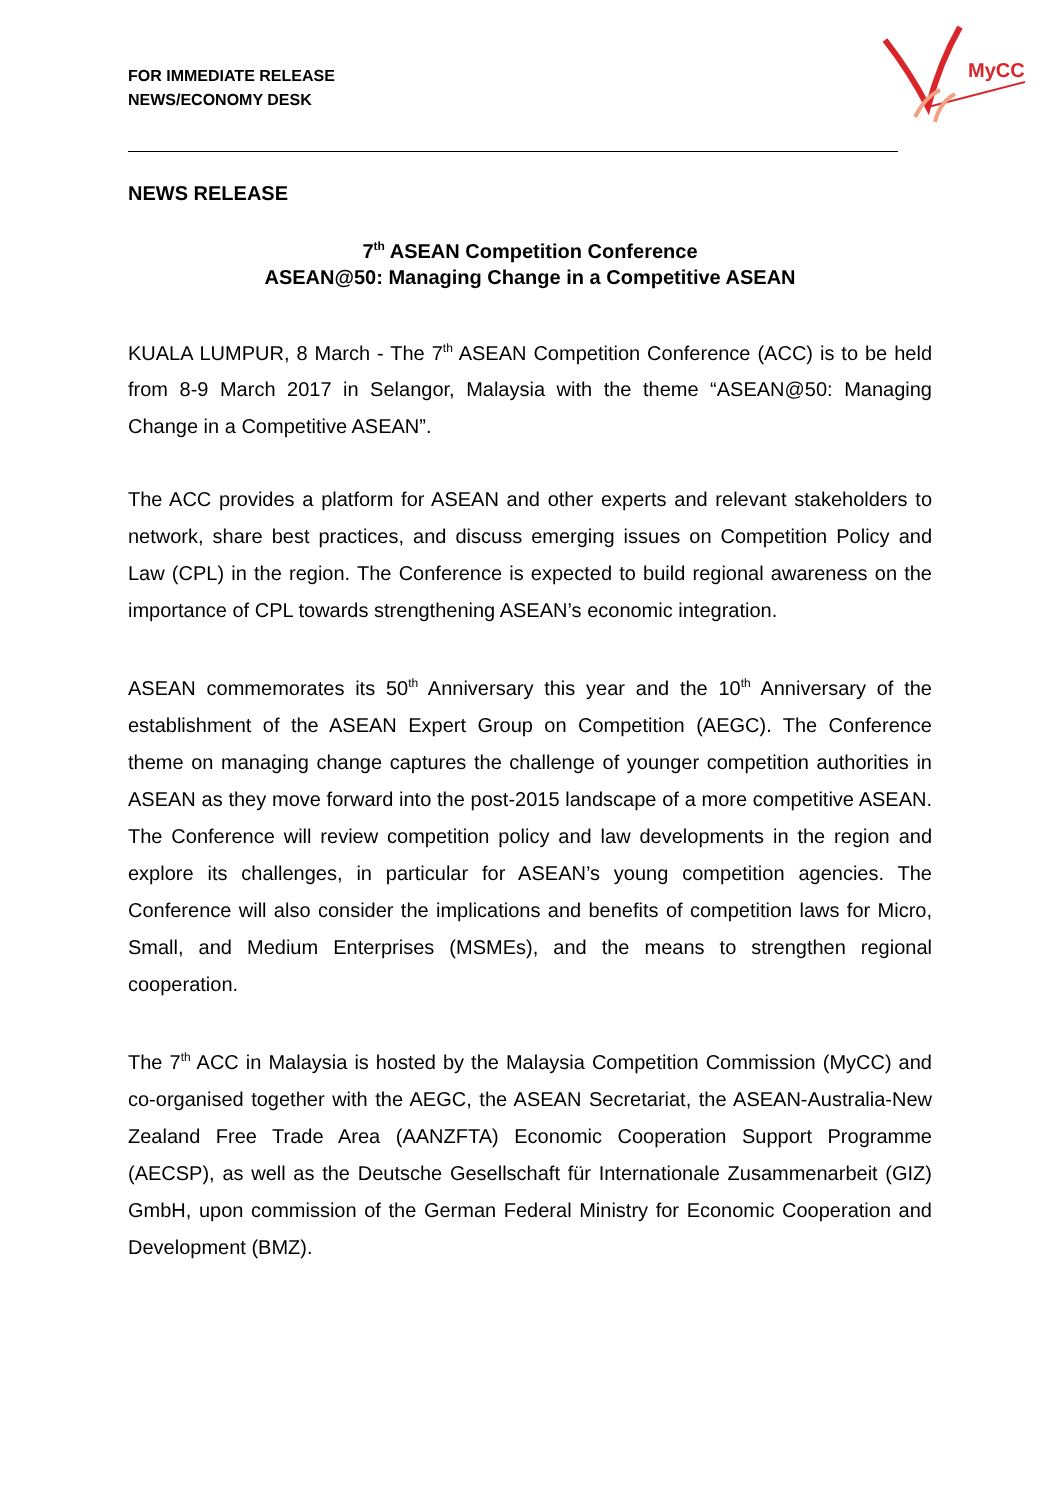FOR IMMEDIATE RELEASE
NEWS/ECONOMY DESK
MyCC
NEWS RELEASE
7<sup>th</sup> ASEAN Competition Conference
ASEAN@50: Managing Change in a Competitive ASEAN
KUALA LUMPUR, 8 March - The 7<sup>th</sup> ASEAN Competition Conference (ACC) is to be held from 8-9 March 2017 in Selangor, Malaysia with the theme “ASEAN@50: Managing Change in a Competitive ASEAN”.
The ACC provides a platform for ASEAN and other experts and relevant stakeholders to network, share best practices, and discuss emerging issues on Competition Policy and Law (CPL) in the region. The Conference is expected to build regional awareness on the importance of CPL towards strengthening ASEAN’s economic integration.
ASEAN commemorates its 50<sup>th</sup> Anniversary this year and the 10<sup>th</sup> Anniversary of the establishment of the ASEAN Expert Group on Competition (AEGC). The Conference theme on managing change captures the challenge of younger competition authorities in ASEAN as they move forward into the post-2015 landscape of a more competitive ASEAN. The Conference will review competition policy and law developments in the region and explore its challenges, in particular for ASEAN’s young competition agencies. The Conference will also consider the implications and benefits of competition laws for Micro, Small, and Medium Enterprises (MSMEs), and the means to strengthen regional cooperation.
The 7<sup>th</sup> ACC in Malaysia is hosted by the Malaysia Competition Commission (MyCC) and co-organised together with the AEGC, the ASEAN Secretariat, the ASEAN-Australia-New Zealand Free Trade Area (AANZFTA) Economic Cooperation Support Programme (AECSP), as well as the Deutsche Gesellschaft für Internationale Zusammenarbeit (GIZ) GmbH, upon commission of the German Federal Ministry for Economic Cooperation and Development (BMZ).